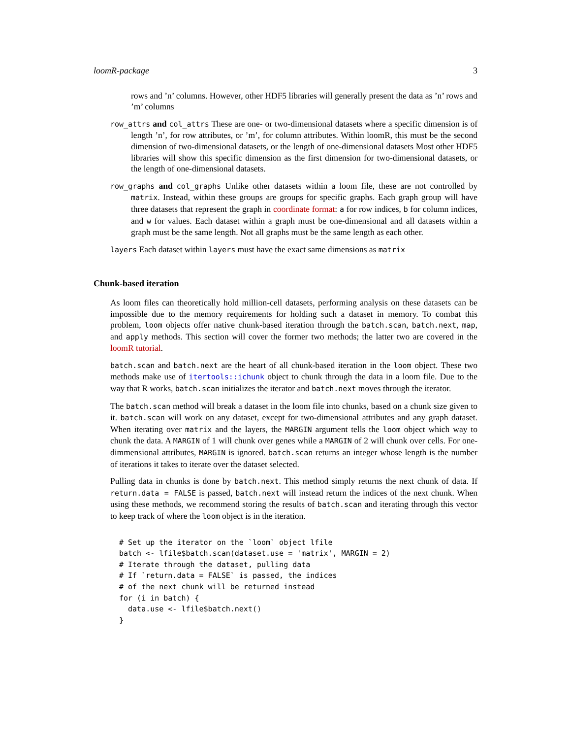loomR-package 3
rows and ’n’ columns. However, other HDF5 libraries will generally present the data as ’n’ rows and ’m’ columns
row_attrs and col_attrs These are one- or two-dimensional datasets where a specific dimension is of length ’n’, for row attributes, or ’m’, for column attributes. Within loomR, this must be the second dimension of two-dimensional datasets, or the length of one-dimensional datasets Most other HDF5 libraries will show this specific dimension as the first dimension for two-dimensional datasets, or the length of one-dimensional datasets.
row_graphs and col_graphs Unlike other datasets within a loom file, these are not controlled by matrix. Instead, within these groups are groups for specific graphs. Each graph group will have three datasets that represent the graph in coordinate format: a for row indices, b for column indices, and w for values. Each dataset within a graph must be one-dimensional and all datasets within a graph must be the same length. Not all graphs must be the same length as each other.
layers Each dataset within layers must have the exact same dimensions as matrix
Chunk-based iteration
As loom files can theoretically hold million-cell datasets, performing analysis on these datasets can be impossible due to the memory requirements for holding such a dataset in memory. To combat this problem, loom objects offer native chunk-based iteration through the batch.scan, batch.next, map, and apply methods. This section will cover the former two methods; the latter two are covered in the loomR tutorial.
batch.scan and batch.next are the heart of all chunk-based iteration in the loom object. These two methods make use of itertools::ichunk object to chunk through the data in a loom file. Due to the way that R works, batch.scan initializes the iterator and batch.next moves through the iterator.
The batch.scan method will break a dataset in the loom file into chunks, based on a chunk size given to it. batch.scan will work on any dataset, except for two-dimensional attributes and any graph dataset. When iterating over matrix and the layers, the MARGIN argument tells the loom object which way to chunk the data. A MARGIN of 1 will chunk over genes while a MARGIN of 2 will chunk over cells. For one-dimmensional attributes, MARGIN is ignored. batch.scan returns an integer whose length is the number of iterations it takes to iterate over the dataset selected.
Pulling data in chunks is done by batch.next. This method simply returns the next chunk of data. If return.data = FALSE is passed, batch.next will instead return the indices of the next chunk. When using these methods, we recommend storing the results of batch.scan and iterating through this vector to keep track of where the loom object is in the iteration.
# Set up the iterator on the `loom` object lfile
batch <- lfile$batch.scan(dataset.use = 'matrix', MARGIN = 2)
# Iterate through the dataset, pulling data
# If `return.data = FALSE` is passed, the indices
# of the next chunk will be returned instead
for (i in batch) {
  data.use <- lfile$batch.next()
}